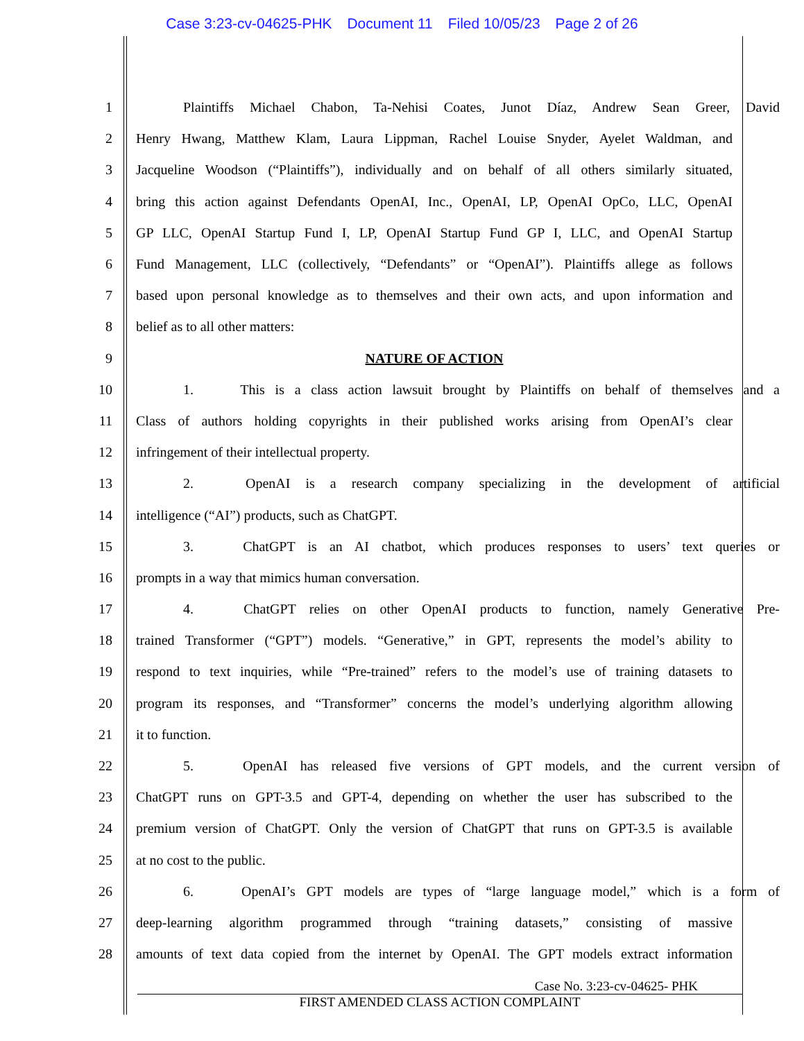Case 3:23-cv-04625-PHK Document 11 Filed 10/05/23 Page 2 of 26
1
Plaintiffs Michael Chabon, Ta-Nehisi Coates, Junot Díaz, Andrew Sean Greer, David
2
Henry Hwang, Matthew Klam, Laura Lippman, Rachel Louise Snyder, Ayelet Waldman, and
3
Jacqueline Woodson (“Plaintiffs”), individually and on behalf of all others similarly situated,
4
bring this action against Defendants OpenAI, Inc., OpenAI, LP, OpenAI OpCo, LLC, OpenAI
5
GP LLC, OpenAI Startup Fund I, LP, OpenAI Startup Fund GP I, LLC, and OpenAI Startup
6
Fund Management, LLC (collectively, “Defendants” or “OpenAI”). Plaintiffs allege as follows
7
based upon personal knowledge as to themselves and their own acts, and upon information and
8 belief as to all other matters:
9 NATURE OF ACTION
10
1. This is a class action lawsuit brought by Plaintiffs on behalf of themselves and a
11
Class of authors holding copyrights in their published works arising from OpenAI’s clear
12 infringement of their intellectual property.
13
2. OpenAI is a research company specializing in the development of artificial
14 intelligence (“AI”) products, such as ChatGPT.
15
3. ChatGPT is an AI chatbot, which produces responses to users’ text queries or
16 prompts in a way that mimics human conversation.
17
4. ChatGPT relies on other OpenAI products to function, namely Generative Pre-
18
trained Transformer (“GPT”) models. “Generative,” in GPT, represents the model’s ability to
19
respond to text inquiries, while “Pre-trained” refers to the model’s use of training datasets to
20
program its responses, and “Transformer” concerns the model’s underlying algorithm allowing
21 it to function.
22
5. OpenAI has released five versions of GPT models, and the current version of
23
ChatGPT runs on GPT-3.5 and GPT-4, depending on whether the user has subscribed to the
24
premium version of ChatGPT. Only the version of ChatGPT that runs on GPT-3.5 is available
25 at no cost to the public.
26
6. OpenAI’s GPT models are types of “large language model,” which is a form of
27
deep-learning algorithm programmed through “training datasets,” consisting of massive
28
amounts of text data copied from the internet by OpenAI. The GPT models extract information
Case No. 3:23-cv-04625- PHK
FIRST AMENDED CLASS ACTION COMPLAINT